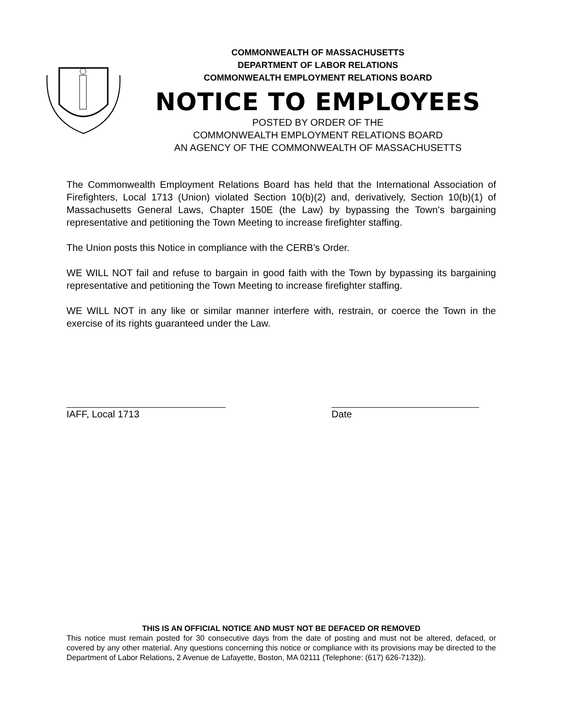COMMONWEALTH OF MASSACHUSETTS
DEPARTMENT OF LABOR RELATIONS
COMMONWEALTH EMPLOYMENT RELATIONS BOARD
NOTICE TO EMPLOYEES
POSTED BY ORDER OF THE
COMMONWEALTH EMPLOYMENT RELATIONS BOARD
AN AGENCY OF THE COMMONWEALTH OF MASSACHUSETTS
The Commonwealth Employment Relations Board has held that the International Association of Firefighters, Local 1713 (Union) violated Section 10(b)(2) and, derivatively, Section 10(b)(1) of Massachusetts General Laws, Chapter 150E (the Law) by bypassing the Town’s bargaining representative and petitioning the Town Meeting to increase firefighter staffing.
The Union posts this Notice in compliance with the CERB’s Order.
WE WILL NOT fail and refuse to bargain in good faith with the Town by bypassing its bargaining representative and petitioning the Town Meeting to increase firefighter staffing.
WE WILL NOT in any like or similar manner interfere with, restrain, or coerce the Town in the exercise of its rights guaranteed under the Law.
IAFF, Local 1713 Date
THIS IS AN OFFICIAL NOTICE AND MUST NOT BE DEFACED OR REMOVED
This notice must remain posted for 30 consecutive days from the date of posting and must not be altered, defaced, or covered by any other material. Any questions concerning this notice or compliance with its provisions may be directed to the Department of Labor Relations, 2 Avenue de Lafayette, Boston, MA 02111 (Telephone: (617) 626-7132)).